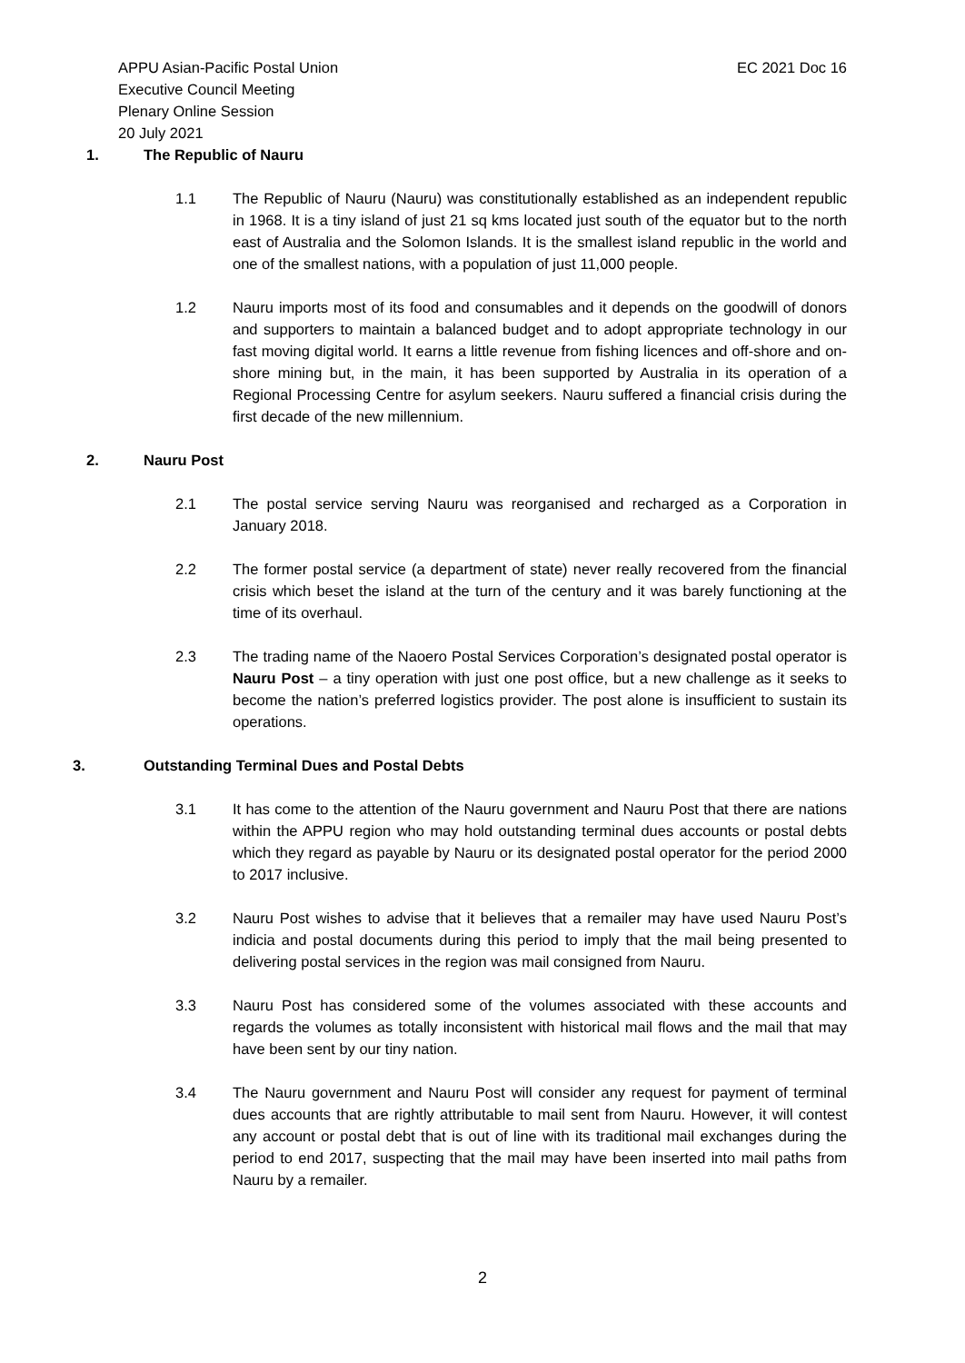APPU Asian-Pacific Postal Union
Executive Council Meeting
Plenary Online Session
20 July 2021
EC 2021 Doc 16
1. The Republic of Nauru
1.1 The Republic of Nauru (Nauru) was constitutionally established as an independent republic in 1968. It is a tiny island of just 21 sq kms located just south of the equator but to the north east of Australia and the Solomon Islands. It is the smallest island republic in the world and one of the smallest nations, with a population of just 11,000 people.
1.2 Nauru imports most of its food and consumables and it depends on the goodwill of donors and supporters to maintain a balanced budget and to adopt appropriate technology in our fast moving digital world. It earns a little revenue from fishing licences and off-shore and on-shore mining but, in the main, it has been supported by Australia in its operation of a Regional Processing Centre for asylum seekers. Nauru suffered a financial crisis during the first decade of the new millennium.
2. Nauru Post
2.1 The postal service serving Nauru was reorganised and recharged as a Corporation in January 2018.
2.2 The former postal service (a department of state) never really recovered from the financial crisis which beset the island at the turn of the century and it was barely functioning at the time of its overhaul.
2.3 The trading name of the Naoero Postal Services Corporation’s designated postal operator is Nauru Post – a tiny operation with just one post office, but a new challenge as it seeks to become the nation’s preferred logistics provider. The post alone is insufficient to sustain its operations.
3. Outstanding Terminal Dues and Postal Debts
3.1 It has come to the attention of the Nauru government and Nauru Post that there are nations within the APPU region who may hold outstanding terminal dues accounts or postal debts which they regard as payable by Nauru or its designated postal operator for the period 2000 to 2017 inclusive.
3.2 Nauru Post wishes to advise that it believes that a remailer may have used Nauru Post’s indicia and postal documents during this period to imply that the mail being presented to delivering postal services in the region was mail consigned from Nauru.
3.3 Nauru Post has considered some of the volumes associated with these accounts and regards the volumes as totally inconsistent with historical mail flows and the mail that may have been sent by our tiny nation.
3.4 The Nauru government and Nauru Post will consider any request for payment of terminal dues accounts that are rightly attributable to mail sent from Nauru. However, it will contest any account or postal debt that is out of line with its traditional mail exchanges during the period to end 2017, suspecting that the mail may have been inserted into mail paths from Nauru by a remailer.
2